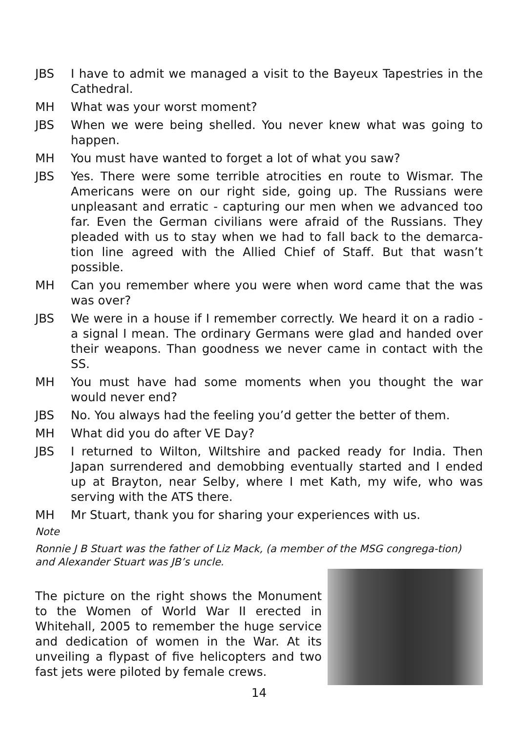JBS I have to admit we managed a visit to the Bayeux Tapestries in the Cathedral.
MH What was your worst moment?
JBS When we were being shelled. You never knew what was going to happen.
MH You must have wanted to forget a lot of what you saw?
JBS Yes. There were some terrible atrocities en route to Wismar. The Americans were on our right side, going up. The Russians were unpleasant and erratic - capturing our men when we advanced too far. Even the German civilians were afraid of the Russians. They pleaded with us to stay when we had to fall back to the demarca-tion line agreed with the Allied Chief of Staff. But that wasn’t possible.
MH Can you remember where you were when word came that the was was over?
JBS We were in a house if I remember correctly. We heard it on a radio - a signal I mean. The ordinary Germans were glad and handed over their weapons. Than goodness we never came in contact with the SS.
MH You must have had some moments when you thought the war would never end?
JBS No. You always had the feeling you’d getter the better of them.
MH What did you do after VE Day?
JBS I returned to Wilton, Wiltshire and packed ready for India. Then Japan surrendered and demobbing eventually started and I ended up at Brayton, near Selby, where I met Kath, my wife, who was serving with the ATS there.
MH Mr Stuart, thank you for sharing your experiences with us.
Note
Ronnie J B Stuart was the father of Liz Mack, (a member of the MSG congrega-tion) and Alexander Stuart was JB’s uncle.
The picture on the right shows the Monument to the Women of World War II erected in Whitehall, 2005 to remember the huge service and dedication of women in the War. At its unveiling a flypast of five helicopters and two fast jets were piloted by female crews.
14